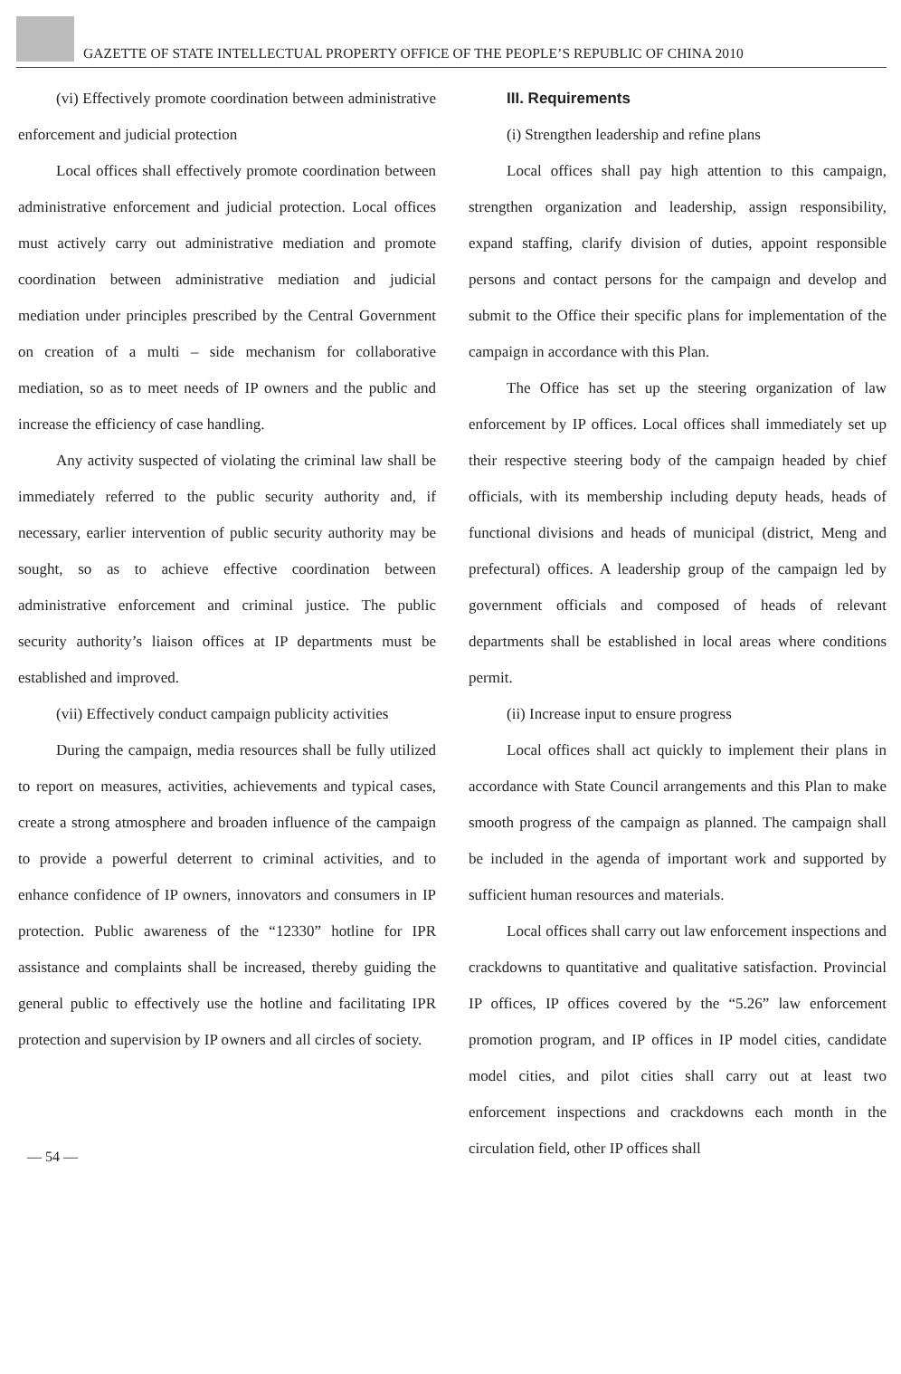GAZETTE OF STATE INTELLECTUAL PROPERTY OFFICE OF THE PEOPLE’S REPUBLIC OF CHINA 2010
(vi) Effectively promote coordination between administrative enforcement and judicial protection
Local offices shall effectively promote coordination between administrative enforcement and judicial protection. Local offices must actively carry out administrative mediation and promote coordination between administrative mediation and judicial mediation under principles prescribed by the Central Government on creation of a multi – side mechanism for collaborative mediation, so as to meet needs of IP owners and the public and increase the efficiency of case handling.
Any activity suspected of violating the criminal law shall be immediately referred to the public security authority and, if necessary, earlier intervention of public security authority may be sought, so as to achieve effective coordination between administrative enforcement and criminal justice. The public security authority’s liaison offices at IP departments must be established and improved.
(vii) Effectively conduct campaign publicity activities
During the campaign, media resources shall be fully utilized to report on measures, activities, achievements and typical cases, create a strong atmosphere and broaden influence of the campaign to provide a powerful deterrent to criminal activities, and to enhance confidence of IP owners, innovators and consumers in IP protection. Public awareness of the “12330” hotline for IPR assistance and complaints shall be increased, thereby guiding the general public to effectively use the hotline and facilitating IPR protection and supervision by IP owners and all circles of society.
III. Requirements
(i) Strengthen leadership and refine plans
Local offices shall pay high attention to this campaign, strengthen organization and leadership, assign responsibility, expand staffing, clarify division of duties, appoint responsible persons and contact persons for the campaign and develop and submit to the Office their specific plans for implementation of the campaign in accordance with this Plan.
The Office has set up the steering organization of law enforcement by IP offices. Local offices shall immediately set up their respective steering body of the campaign headed by chief officials, with its membership including deputy heads, heads of functional divisions and heads of municipal (district, Meng and prefectural) offices. A leadership group of the campaign led by government officials and composed of heads of relevant departments shall be established in local areas where conditions permit.
(ii) Increase input to ensure progress
Local offices shall act quickly to implement their plans in accordance with State Council arrangements and this Plan to make smooth progress of the campaign as planned. The campaign shall be included in the agenda of important work and supported by sufficient human resources and materials.
Local offices shall carry out law enforcement inspections and crackdowns to quantitative and qualitative satisfaction. Provincial IP offices, IP offices covered by the “5.26” law enforcement promotion program, and IP offices in IP model cities, candidate model cities, and pilot cities shall carry out at least two enforcement inspections and crackdowns each month in the circulation field, other IP offices shall
— 54 —